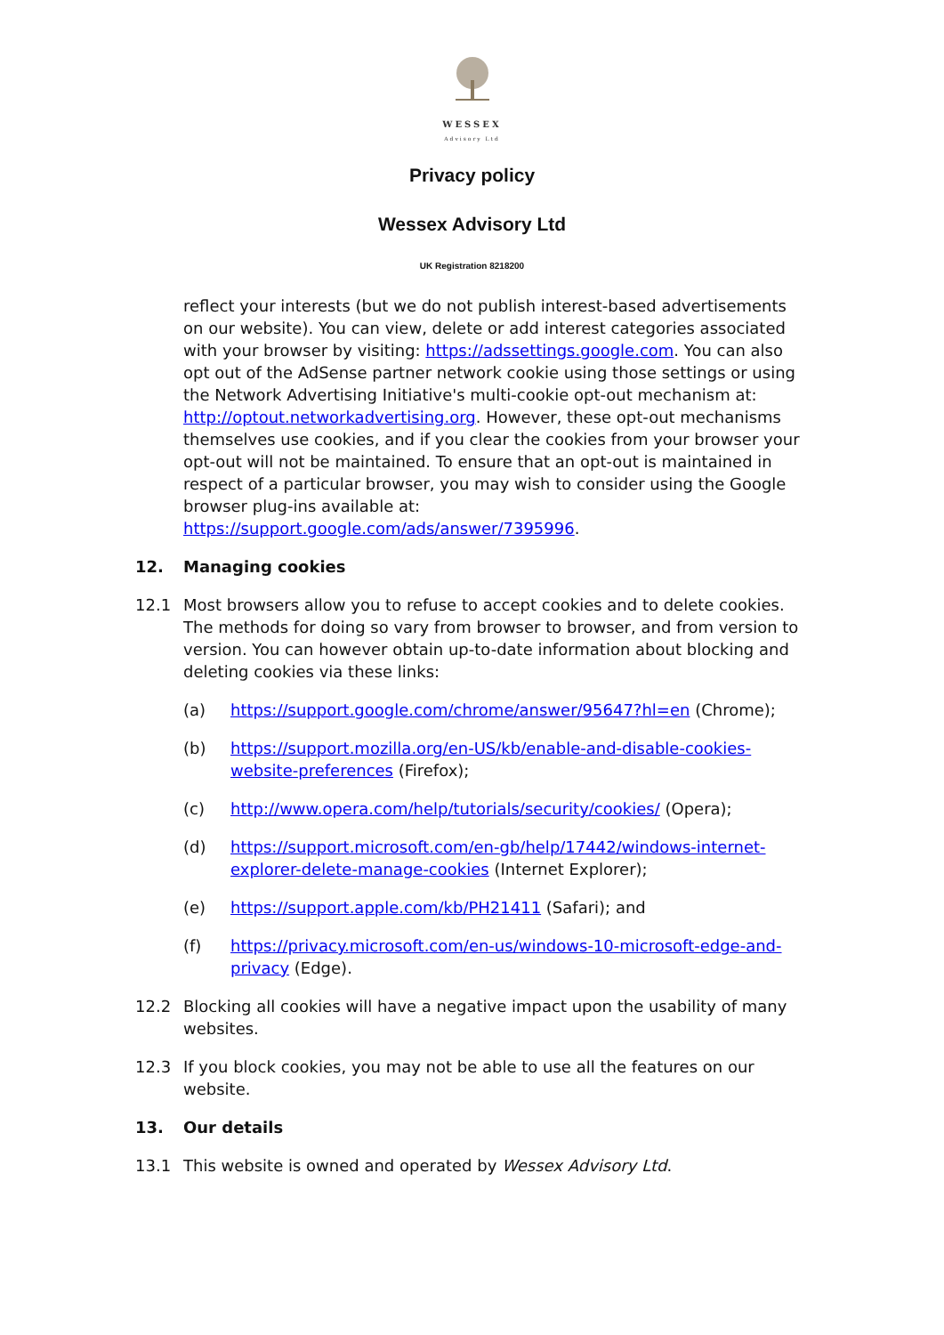WESSEX
Advisory Ltd
Privacy policy
Wessex Advisory Ltd
UK Registration 8218200
reflect your interests (but we do not publish interest-based advertisements on our website). You can view, delete or add interest categories associated with your browser by visiting: https://adssettings.google.com. You can also opt out of the AdSense partner network cookie using those settings or using the Network Advertising Initiative's multi-cookie opt-out mechanism at: http://optout.networkadvertising.org. However, these opt-out mechanisms themselves use cookies, and if you clear the cookies from your browser your opt-out will not be maintained. To ensure that an opt-out is maintained in respect of a particular browser, you may wish to consider using the Google browser plug-ins available at: https://support.google.com/ads/answer/7395996.
12. Managing cookies
12.1 Most browsers allow you to refuse to accept cookies and to delete cookies. The methods for doing so vary from browser to browser, and from version to version. You can however obtain up-to-date information about blocking and deleting cookies via these links:
(a) https://support.google.com/chrome/answer/95647?hl=en (Chrome);
(b) https://support.mozilla.org/en-US/kb/enable-and-disable-cookies-website-preferences (Firefox);
(c) http://www.opera.com/help/tutorials/security/cookies/ (Opera);
(d) https://support.microsoft.com/en-gb/help/17442/windows-internet-explorer-delete-manage-cookies (Internet Explorer);
(e) https://support.apple.com/kb/PH21411 (Safari); and
(f) https://privacy.microsoft.com/en-us/windows-10-microsoft-edge-and-privacy (Edge).
12.2 Blocking all cookies will have a negative impact upon the usability of many websites.
12.3 If you block cookies, you may not be able to use all the features on our website.
13. Our details
13.1 This website is owned and operated by Wessex Advisory Ltd.